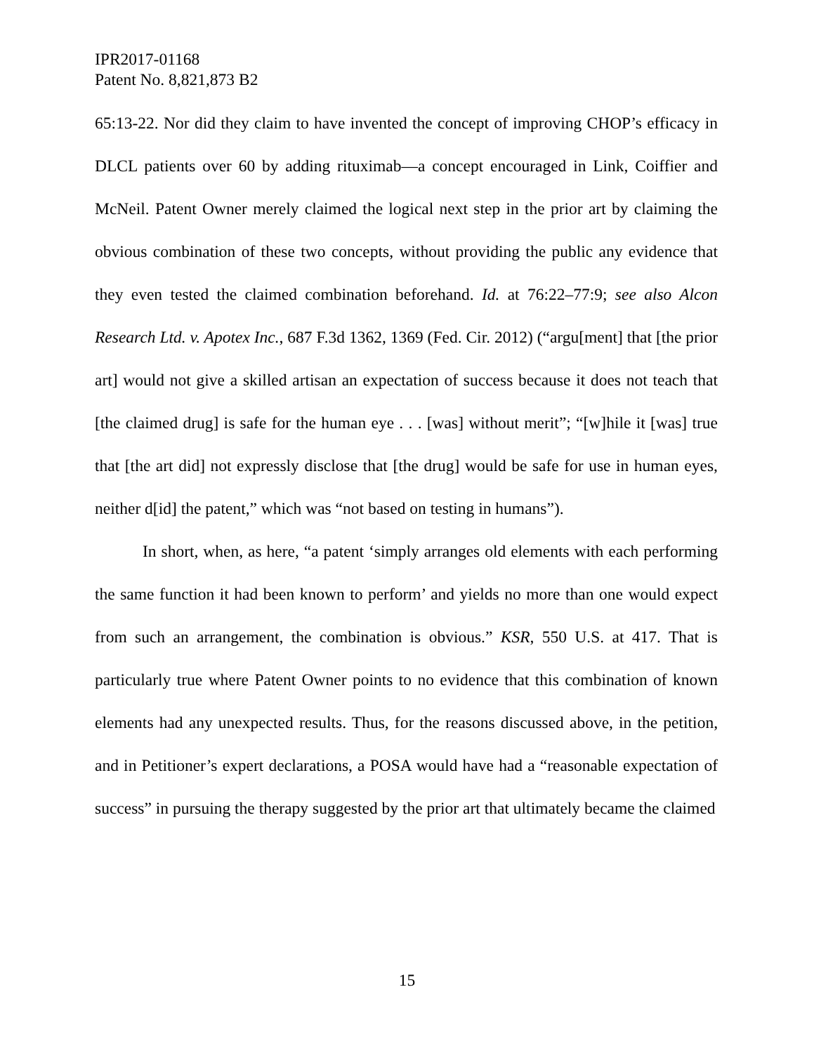IPR2017-01168
Patent No. 8,821,873 B2
65:13-22. Nor did they claim to have invented the concept of improving CHOP’s efficacy in DLCL patients over 60 by adding rituximab—a concept encouraged in Link, Coiffier and McNeil. Patent Owner merely claimed the logical next step in the prior art by claiming the obvious combination of these two concepts, without providing the public any evidence that they even tested the claimed combination beforehand. Id. at 76:22–77:9; see also Alcon Research Ltd. v. Apotex Inc., 687 F.3d 1362, 1369 (Fed. Cir. 2012) (“argu[ment] that [the prior art] would not give a skilled artisan an expectation of success because it does not teach that [the claimed drug] is safe for the human eye . . . [was] without merit”; “[w]hile it [was] true that [the art did] not expressly disclose that [the drug] would be safe for use in human eyes, neither d[id] the patent,” which was “not based on testing in humans”).
In short, when, as here, “a patent ‘simply arranges old elements with each performing the same function it had been known to perform’ and yields no more than one would expect from such an arrangement, the combination is obvious.” KSR, 550 U.S. at 417. That is particularly true where Patent Owner points to no evidence that this combination of known elements had any unexpected results. Thus, for the reasons discussed above, in the petition, and in Petitioner’s expert declarations, a POSA would have had a “reasonable expectation of success” in pursuing the therapy suggested by the prior art that ultimately became the claimed
15